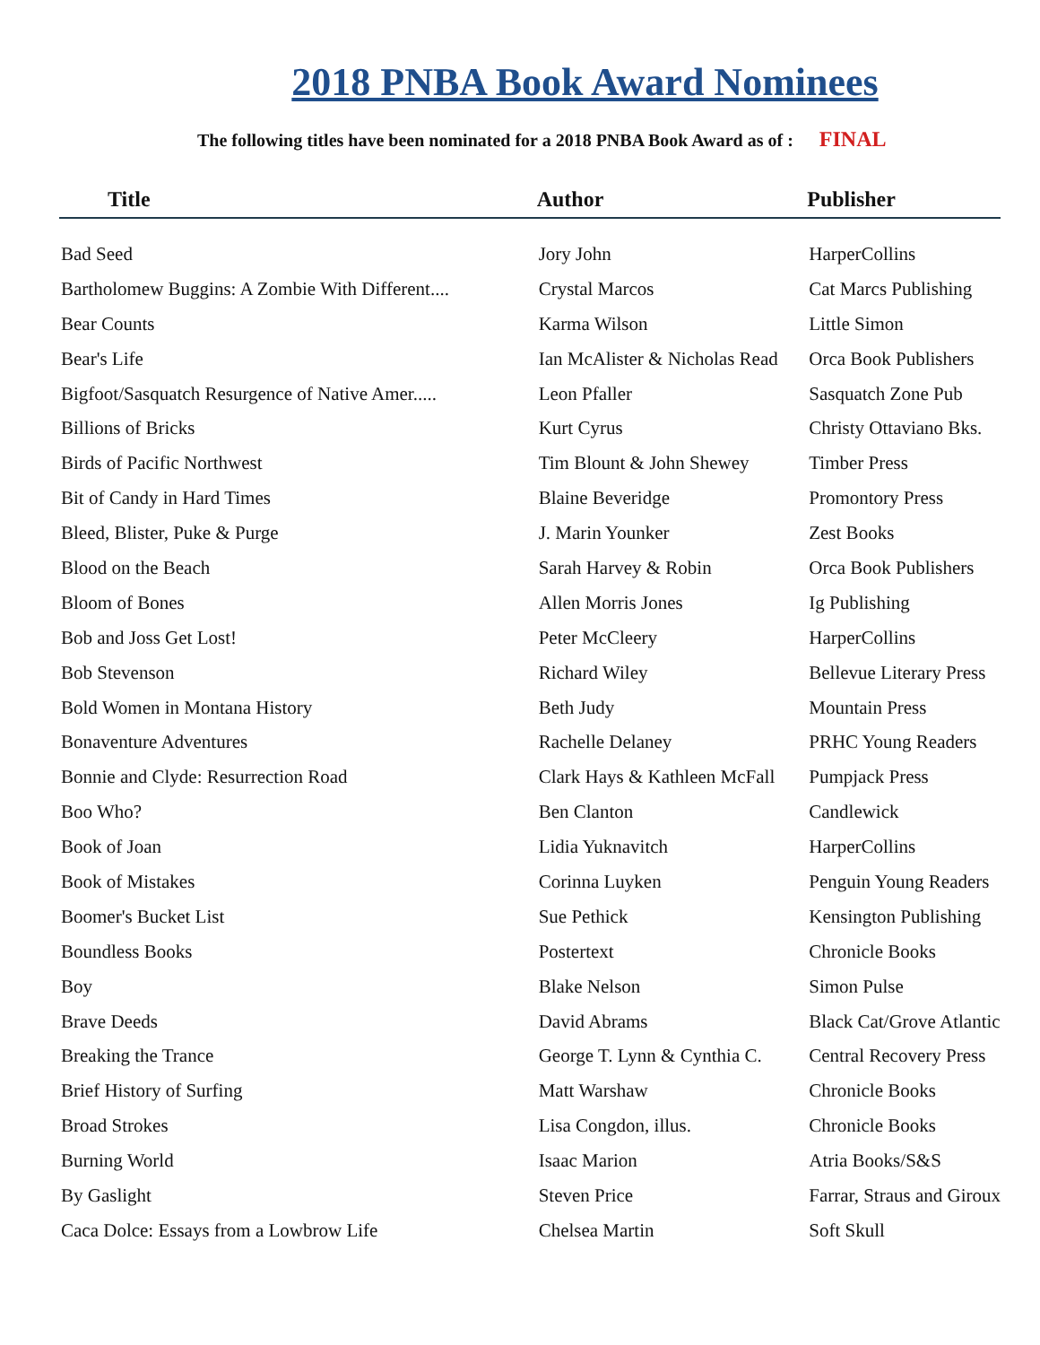2018 PNBA Book Award Nominees
The following titles have been nominated for a 2018 PNBA Book Award as of : FINAL
| Title | Author | Publisher |
| --- | --- | --- |
| Bad Seed | Jory John | HarperCollins |
| Bartholomew Buggins: A Zombie With Different.... | Crystal Marcos | Cat Marcs Publishing |
| Bear Counts | Karma Wilson | Little Simon |
| Bear's Life | Ian McAlister & Nicholas Read | Orca Book Publishers |
| Bigfoot/Sasquatch Resurgence of Native Amer..... | Leon Pfaller | Sasquatch Zone Pub |
| Billions of Bricks | Kurt Cyrus | Christy Ottaviano Bks. |
| Birds of Pacific Northwest | Tim Blount & John Shewey | Timber Press |
| Bit of Candy in Hard Times | Blaine Beveridge | Promontory Press |
| Bleed, Blister, Puke & Purge | J. Marin Younker | Zest Books |
| Blood on the Beach | Sarah Harvey & Robin | Orca Book Publishers |
| Bloom of Bones | Allen Morris Jones | Ig Publishing |
| Bob and Joss Get Lost! | Peter McCleery | HarperCollins |
| Bob Stevenson | Richard Wiley | Bellevue Literary Press |
| Bold Women in Montana History | Beth Judy | Mountain Press |
| Bonaventure Adventures | Rachelle Delaney | PRHC Young Readers |
| Bonnie and Clyde: Resurrection Road | Clark Hays & Kathleen McFall | Pumpjack Press |
| Boo Who? | Ben Clanton | Candlewick |
| Book of Joan | Lidia Yuknavitch | HarperCollins |
| Book of Mistakes | Corinna Luyken | Penguin Young Readers |
| Boomer's Bucket List | Sue Pethick | Kensington Publishing |
| Boundless Books | Postertext | Chronicle Books |
| Boy | Blake Nelson | Simon Pulse |
| Brave Deeds | David Abrams | Black Cat/Grove Atlantic |
| Breaking the Trance | George T. Lynn & Cynthia C. | Central Recovery Press |
| Brief History of Surfing | Matt Warshaw | Chronicle Books |
| Broad Strokes | Lisa Congdon, illus. | Chronicle Books |
| Burning World | Isaac Marion | Atria Books/S&S |
| By Gaslight | Steven Price | Farrar, Straus and Giroux |
| Caca Dolce: Essays from a Lowbrow Life | Chelsea Martin | Soft Skull |